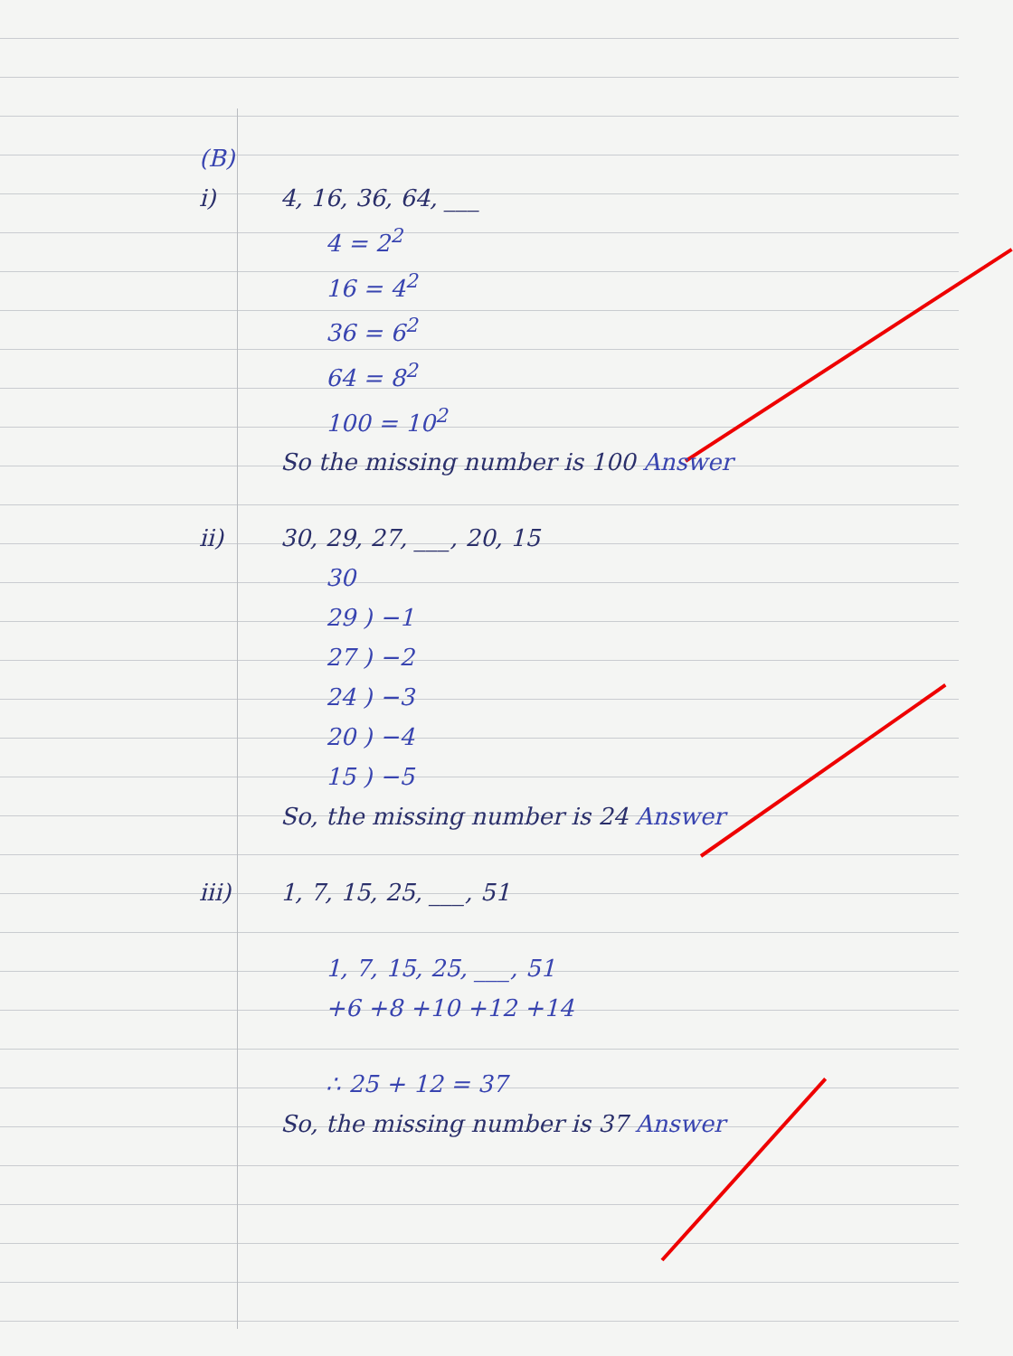(B)
i) 4, 16, 36, 64, ___
4 = 2<sup>2</sup>
16 = 4<sup>2</sup>
36 = 6<sup>2</sup>
64 = 8<sup>2</sup>
100 = 10<sup>2</sup>
So the missing number is 100 Answer
ii) 30, 29, 27, ___, 20, 15
30
29 ) −1
27 ) −2
24 ) −3
20 ) −4
15 ) −5
So, the missing number is 24 Answer
iii) 1, 7, 15, 25, ___, 51
1, 7, 15, 25, ___, 51
+6 +8 +10 +12 +14
∴ 25 + 12 = 37
So, the missing number is 37 Answer